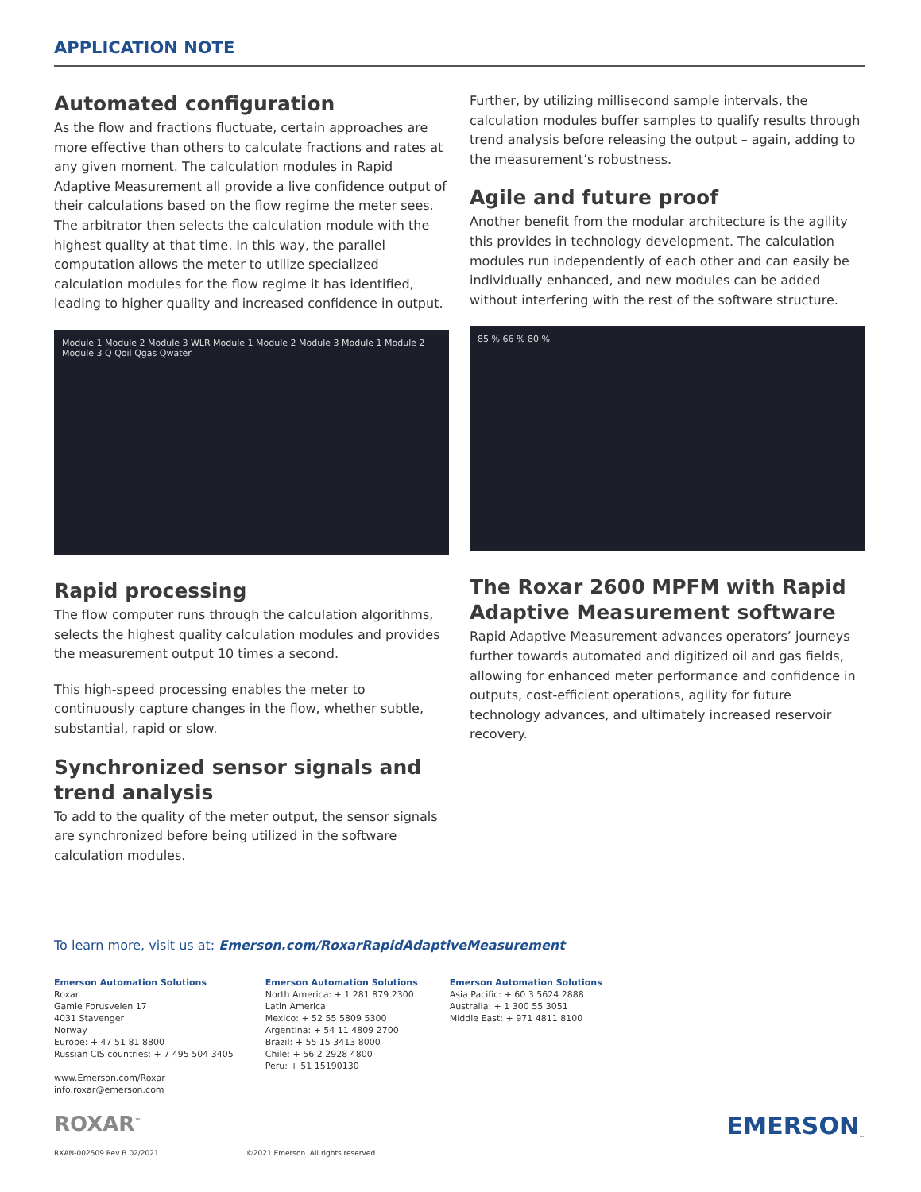APPLICATION NOTE
Automated configuration
As the flow and fractions fluctuate, certain approaches are more effective than others to calculate fractions and rates at any given moment. The calculation modules in Rapid Adaptive Measurement all provide a live confidence output of their calculations based on the flow regime the meter sees. The arbitrator then selects the calculation module with the highest quality at that time. In this way, the parallel computation allows the meter to utilize specialized calculation modules for the flow regime it has identified, leading to higher quality and increased confidence in output.
Module 1 Module 2 Module 3 WLR Module 1 Module 2 Module 3 Module 1 Module 2 Module 3 Q Qoil Qgas Qwater
Rapid processing
The flow computer runs through the calculation algorithms, selects the highest quality calculation modules and provides the measurement output 10 times a second.
This high-speed processing enables the meter to continuously capture changes in the flow, whether subtle, substantial, rapid or slow.
Synchronized sensor signals and trend analysis
To add to the quality of the meter output, the sensor signals are synchronized before being utilized in the software calculation modules.
Further, by utilizing millisecond sample intervals, the calculation modules buffer samples to qualify results through trend analysis before releasing the output – again, adding to the measurement’s robustness.
Agile and future proof
Another benefit from the modular architecture is the agility this provides in technology development. The calculation modules run independently of each other and can easily be individually enhanced, and new modules can be added without interfering with the rest of the software structure.
85 % 66 % 80 %
The Roxar 2600 MPFM with Rapid Adaptive Measurement software
Rapid Adaptive Measurement advances operators’ journeys further towards automated and digitized oil and gas fields, allowing for enhanced meter performance and confidence in outputs, cost-efficient operations, agility for future technology advances, and ultimately increased reservoir recovery.
To learn more, visit us at: Emerson.com/RoxarRapidAdaptiveMeasurement
Emerson Automation Solutions
Roxar
Gamle Forusveien 17
4031 Stavenger
Norway
Europe: + 47 51 81 8800
Russian CIS countries: + 7 495 504 3405
www.Emerson.com/Roxar
info.roxar@emerson.com
Emerson Automation Solutions
North America: + 1 281 879 2300
Latin America
Mexico: + 52 55 5809 5300
Argentina: + 54 11 4809 2700
Brazil: + 55 15 3413 8000
Chile: + 56 2 2928 4800
Peru: + 51 15190130
Emerson Automation Solutions
Asia Pacific: + 60 3 5624 2888
Australia: + 1 300 55 3051
Middle East: + 971 4811 8100
ROXAR<sup>™</sup> EMERSON<sub>™</sub>
RXAN-002509 Rev B 02/2021 ©2021 Emerson. All rights reserved